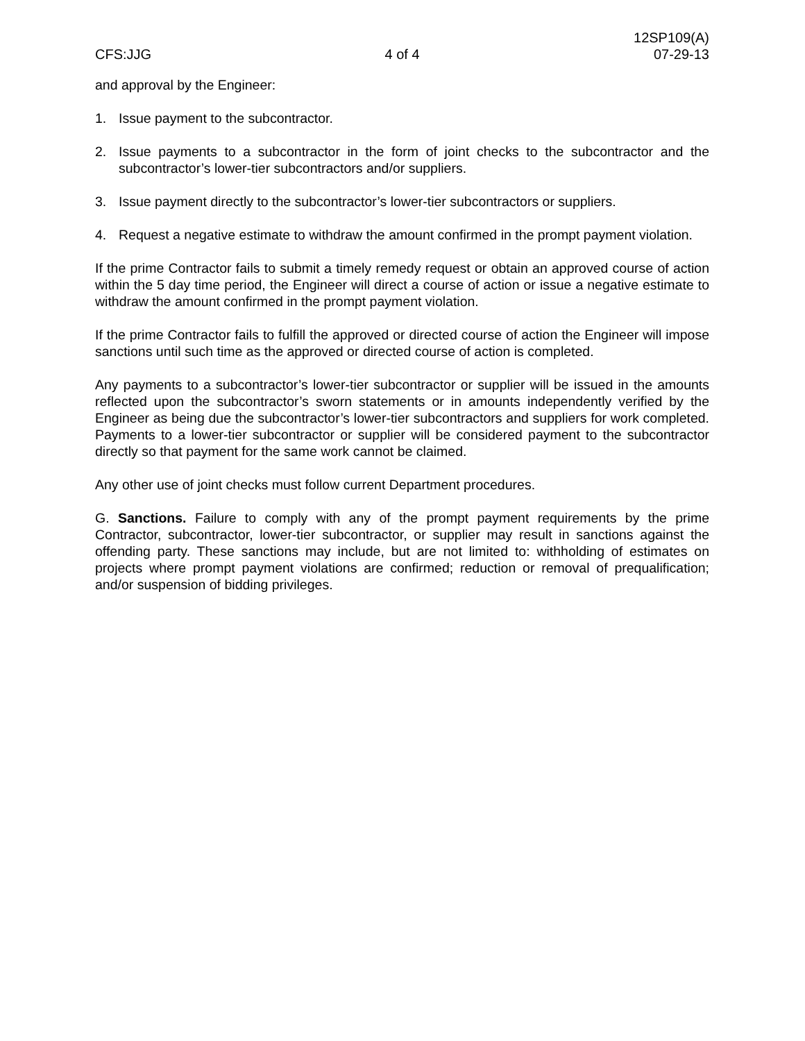CFS:JJG
4 of 4
12SP109(A)
07-29-13
and approval by the Engineer:
1. Issue payment to the subcontractor.
2. Issue payments to a subcontractor in the form of joint checks to the subcontractor and the subcontractor’s lower-tier subcontractors and/or suppliers.
3. Issue payment directly to the subcontractor’s lower-tier subcontractors or suppliers.
4. Request a negative estimate to withdraw the amount confirmed in the prompt payment violation.
If the prime Contractor fails to submit a timely remedy request or obtain an approved course of action within the 5 day time period, the Engineer will direct a course of action or issue a negative estimate to withdraw the amount confirmed in the prompt payment violation.
If the prime Contractor fails to fulfill the approved or directed course of action the Engineer will impose sanctions until such time as the approved or directed course of action is completed.
Any payments to a subcontractor’s lower-tier subcontractor or supplier will be issued in the amounts reflected upon the subcontractor’s sworn statements or in amounts independently verified by the Engineer as being due the subcontractor’s lower-tier subcontractors and suppliers for work completed. Payments to a lower-tier subcontractor or supplier will be considered payment to the subcontractor directly so that payment for the same work cannot be claimed.
Any other use of joint checks must follow current Department procedures.
G. Sanctions. Failure to comply with any of the prompt payment requirements by the prime Contractor, subcontractor, lower-tier subcontractor, or supplier may result in sanctions against the offending party. These sanctions may include, but are not limited to: withholding of estimates on projects where prompt payment violations are confirmed; reduction or removal of prequalification; and/or suspension of bidding privileges.